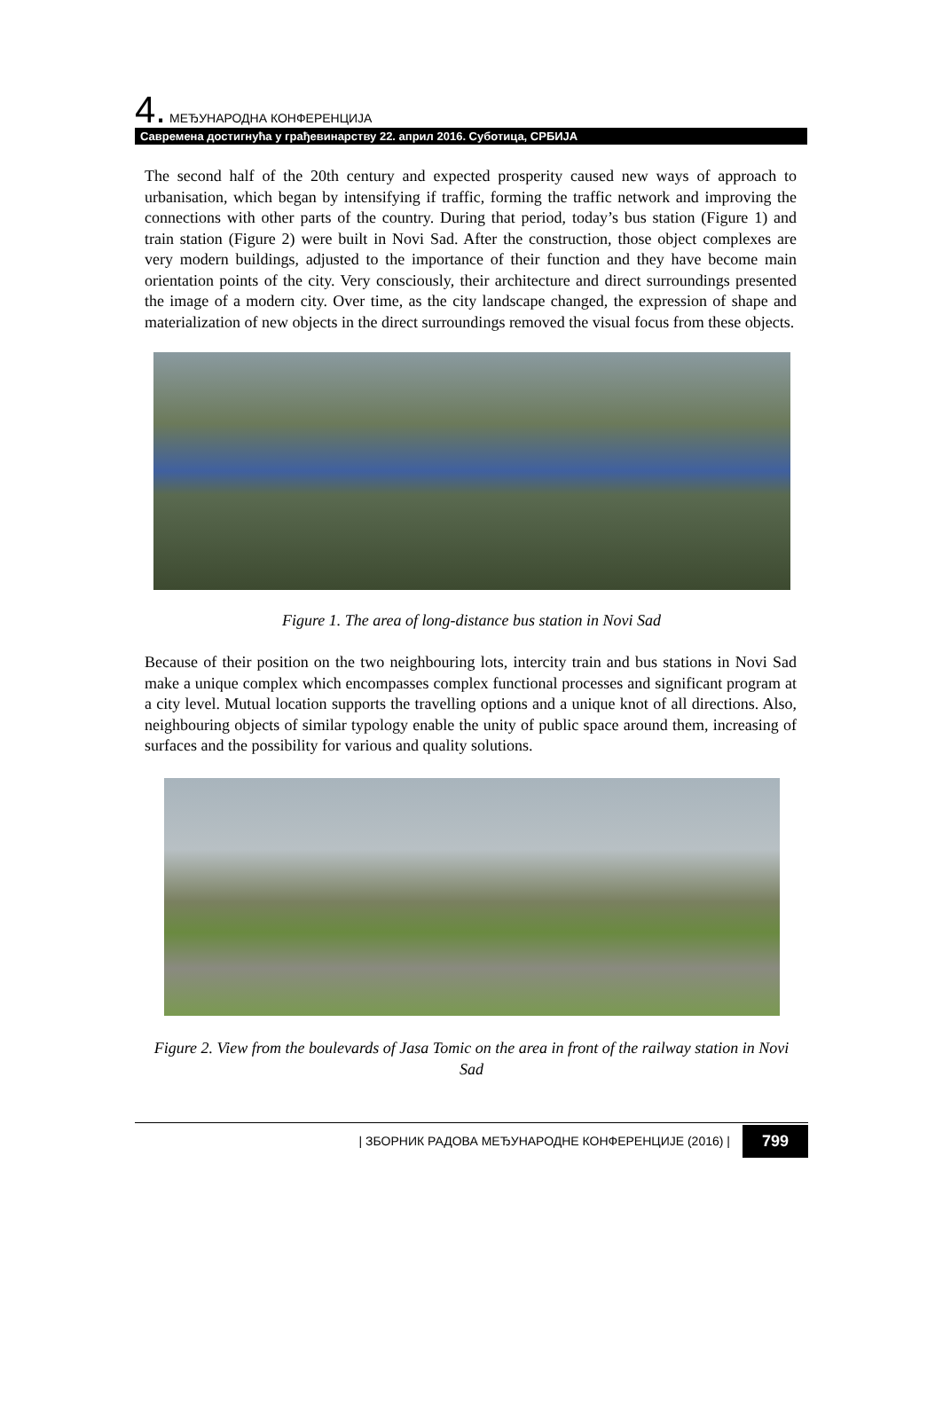4. МЕЂУНАРОДНА КОНФЕРЕНЦИЈА
Савремена достигнућа у грађевинарству 22. април 2016. Суботица, СРБИЈА
The second half of the 20th century and expected prosperity caused new ways of approach to urbanisation, which began by intensifying if traffic, forming the traffic network and improving the connections with other parts of the country. During that period, today’s bus station (Figure 1) and train station (Figure 2) were built in Novi Sad. After the construction, those object complexes are very modern buildings, adjusted to the importance of their function and they have become main orientation points of the city. Very consciously, their architecture and direct surroundings presented the image of a modern city. Over time, as the city landscape changed, the expression of shape and materialization of new objects in the direct surroundings removed the visual focus from these objects.
Figure 1. The area of long-distance bus station in Novi Sad
Because of their position on the two neighbouring lots, intercity train and bus stations in Novi Sad make a unique complex which encompasses complex functional processes and significant program at a city level. Mutual location supports the travelling options and a unique knot of all directions. Also, neighbouring objects of similar typology enable the unity of public space around them, increasing of surfaces and the possibility for various and quality solutions.
Figure 2. View from the boulevards of Jasa Tomic on the area in front of the railway station in Novi Sad
| ЗБОРНИК РАДОВА МЕЂУНАРОДНЕ КОНФЕРЕНЦИЈЕ (2016) |
799